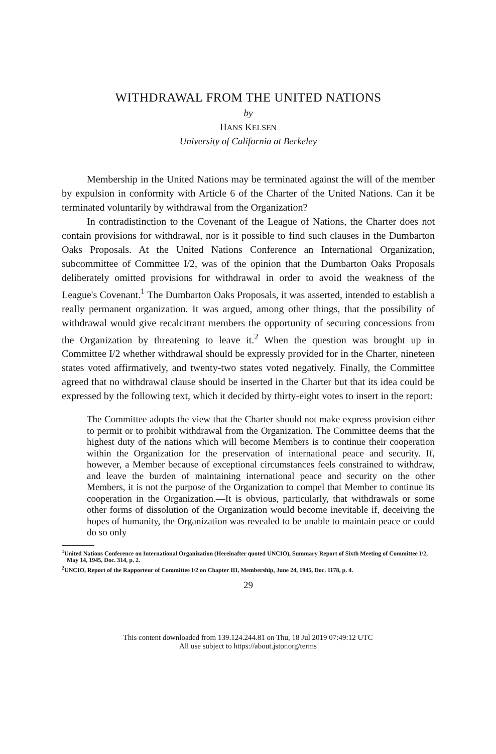WITHDRAWAL FROM THE UNITED NATIONS
by
HANS KELSEN
University of California at Berkeley
Membership in the United Nations may be terminated against the will of the member by expulsion in conformity with Article 6 of the Charter of the United Nations. Can it be terminated voluntarily by withdrawal from the Organization?
In contradistinction to the Covenant of the League of Nations, the Charter does not contain provisions for withdrawal, nor is it possible to find such clauses in the Dumbarton Oaks Proposals. At the United Nations Conference an International Organization, subcommittee of Committee I/2, was of the opinion that the Dumbarton Oaks Proposals deliberately omitted provisions for withdrawal in order to avoid the weakness of the League's Covenant.<sup>1</sup> The Dumbarton Oaks Proposals, it was asserted, intended to establish a really permanent organization. It was argued, among other things, that the possibility of withdrawal would give recalcitrant members the opportunity of securing concessions from the Organization by threatening to leave it.<sup>2</sup> When the question was brought up in Committee I/2 whether withdrawal should be expressly provided for in the Charter, nineteen states voted affirmatively, and twenty-two states voted negatively. Finally, the Committee agreed that no withdrawal clause should be inserted in the Charter but that its idea could be expressed by the following text, which it decided by thirty-eight votes to insert in the report:
The Committee adopts the view that the Charter should not make express provision either to permit or to prohibit withdrawal from the Organization. The Committee deems that the highest duty of the nations which will become Members is to continue their cooperation within the Organization for the preservation of international peace and security. If, however, a Member because of exceptional circumstances feels constrained to withdraw, and leave the burden of maintaining international peace and security on the other Members, it is not the purpose of the Organization to compel that Member to continue its cooperation in the Organization.—It is obvious, particularly, that withdrawals or some other forms of dissolution of the Organization would become inevitable if, deceiving the hopes of humanity, the Organization was revealed to be unable to maintain peace or could do so only
<sup>1</sup> United Nations Conference on International Organization (Hereinafter quoted UNCIO), Summary Report of Sixth Meeting of Committee I/2, May 14, 1945, Doc. 314, p. 2.
<sup>2</sup> UNCIO, Report of the Rapporteur of Committee I/2 on Chapter III, Membership, June 24, 1945, Doc. 1178, p. 4.
29
This content downloaded from 139.124.244.81 on Thu, 18 Jul 2019 07:49:12 UTC
All use subject to https://about.jstor.org/terms